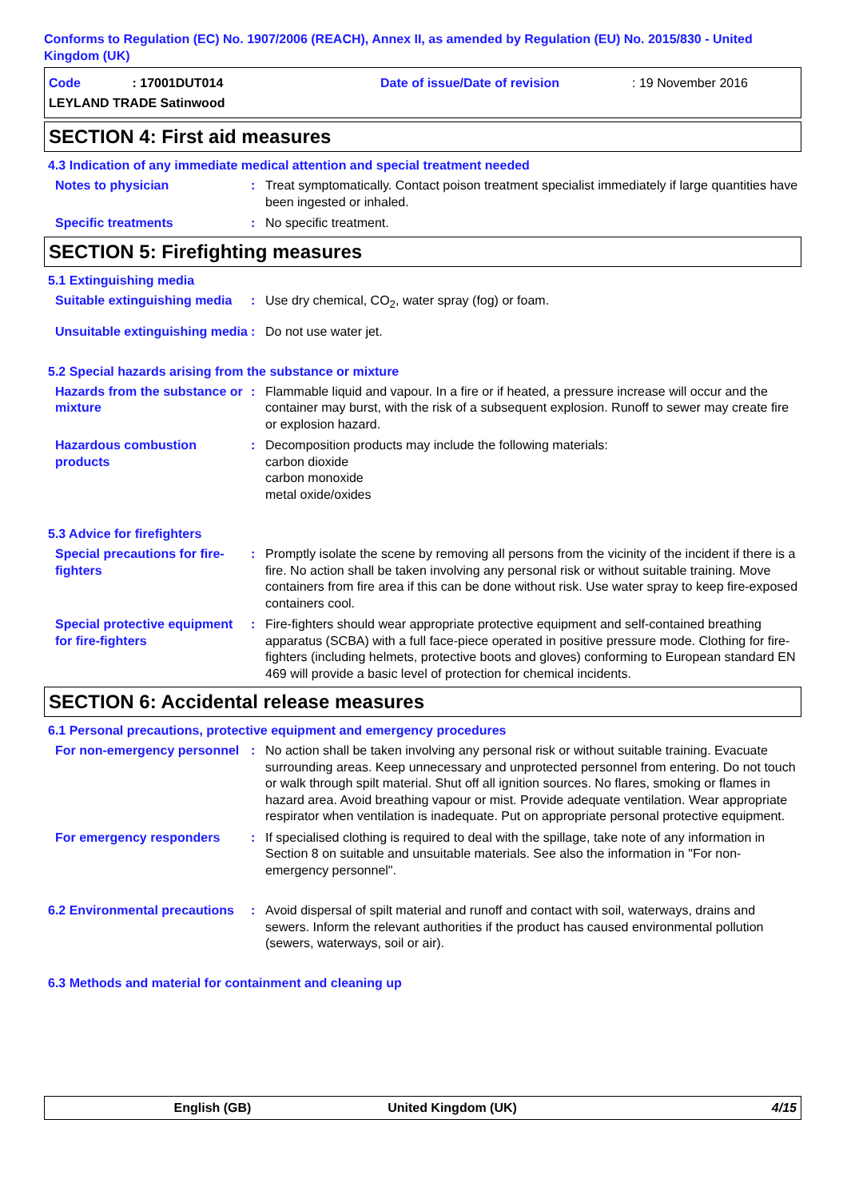Conforms to Regulation (EC) No. 1907/2006 (REACH), Annex II, as amended by Regulation (EU) No. 2015/830 - United Kingdom (UK)
Code : 17001DUT014
LEYLAND TRADE Satinwood
Date of issue/Date of revision : 19 November 2016
SECTION 4: First aid measures
4.3 Indication of any immediate medical attention and special treatment needed
Notes to physician : Treat symptomatically. Contact poison treatment specialist immediately if large quantities have been ingested or inhaled.
Specific treatments : No specific treatment.
SECTION 5: Firefighting measures
5.1 Extinguishing media
Suitable extinguishing media
: Use dry chemical, CO<sub>2</sub>, water spray (fog) or foam.
Unsuitable extinguishing media
: Do not use water jet.
5.2 Special hazards arising from the substance or mixture
Hazards from the substance or mixture
: Flammable liquid and vapour. In a fire or if heated, a pressure increase will occur and the container may burst, with the risk of a subsequent explosion. Runoff to sewer may create fire or explosion hazard.
Hazardous combustion products
: Decomposition products may include the following materials:
carbon dioxide
carbon monoxide
metal oxide/oxides
5.3 Advice for firefighters
Special precautions for fire-fighters
: Promptly isolate the scene by removing all persons from the vicinity of the incident if there is a fire. No action shall be taken involving any personal risk or without suitable training. Move containers from fire area if this can be done without risk. Use water spray to keep fire-exposed containers cool.
Special protective equipment for fire-fighters
: Fire-fighters should wear appropriate protective equipment and self-contained breathing apparatus (SCBA) with a full face-piece operated in positive pressure mode. Clothing for fire-fighters (including helmets, protective boots and gloves) conforming to European standard EN 469 will provide a basic level of protection for chemical incidents.
SECTION 6: Accidental release measures
6.1 Personal precautions, protective equipment and emergency procedures
For non-emergency personnel
: No action shall be taken involving any personal risk or without suitable training. Evacuate surrounding areas. Keep unnecessary and unprotected personnel from entering. Do not touch or walk through spilt material. Shut off all ignition sources. No flares, smoking or flames in hazard area. Avoid breathing vapour or mist. Provide adequate ventilation. Wear appropriate respirator when ventilation is inadequate. Put on appropriate personal protective equipment.
For emergency responders : If specialised clothing is required to deal with the spillage, take note of any information in Section 8 on suitable and unsuitable materials. See also the information in "For non-emergency personnel".
6.2 Environmental precautions
: Avoid dispersal of spilt material and runoff and contact with soil, waterways, drains and sewers. Inform the relevant authorities if the product has caused environmental pollution (sewers, waterways, soil or air).
6.3 Methods and material for containment and cleaning up
English (GB) United Kingdom (UK)
4/15